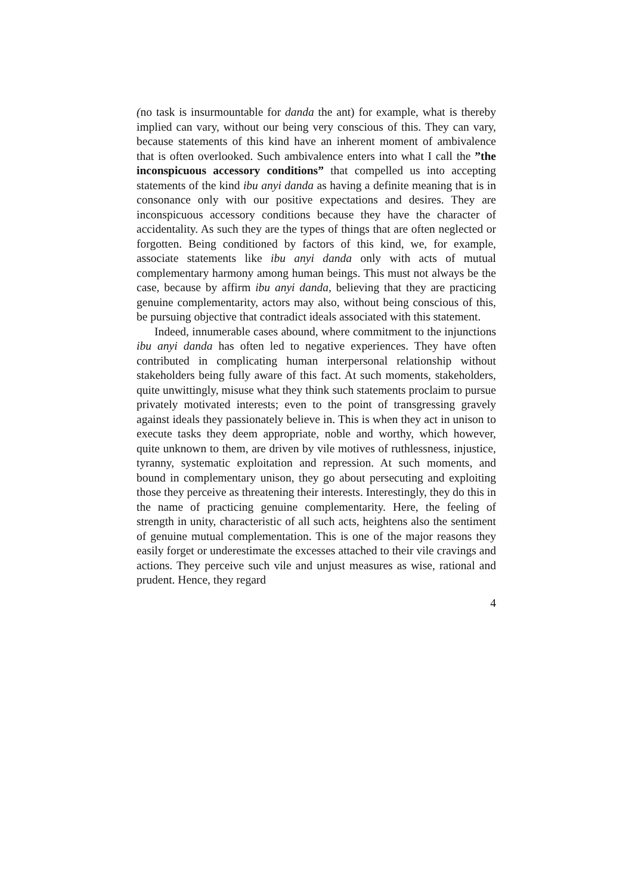(no task is insurmountable for danda the ant) for example, what is thereby implied can vary, without our being very conscious of this. They can vary, because statements of this kind have an inherent moment of ambivalence that is often overlooked. Such ambivalence enters into what I call the ”the inconspicuous accessory conditions” that compelled us into accepting statements of the kind ibu anyi danda as having a definite meaning that is in consonance only with our positive expectations and desires. They are inconspicuous accessory conditions because they have the character of accidentality. As such they are the types of things that are often neglected or forgotten. Being conditioned by factors of this kind, we, for example, associate statements like ibu anyi danda only with acts of mutual complementary harmony among human beings. This must not always be the case, because by affirm ibu anyi danda, believing that they are practicing genuine complementarity, actors may also, without being conscious of this, be pursuing objective that contradict ideals associated with this statement.
Indeed, innumerable cases abound, where commitment to the injunctions ibu anyi danda has often led to negative experiences. They have often contributed in complicating human interpersonal relationship without stakeholders being fully aware of this fact. At such moments, stakeholders, quite unwittingly, misuse what they think such statements proclaim to pursue privately motivated interests; even to the point of transgressing gravely against ideals they passionately believe in. This is when they act in unison to execute tasks they deem appropriate, noble and worthy, which however, quite unknown to them, are driven by vile motives of ruthlessness, injustice, tyranny, systematic exploitation and repression. At such moments, and bound in complementary unison, they go about persecuting and exploiting those they perceive as threatening their interests. Interestingly, they do this in the name of practicing genuine complementarity. Here, the feeling of strength in unity, characteristic of all such acts, heightens also the sentiment of genuine mutual complementation. This is one of the major reasons they easily forget or underestimate the excesses attached to their vile cravings and actions. They perceive such vile and unjust measures as wise, rational and prudent. Hence, they regard
4